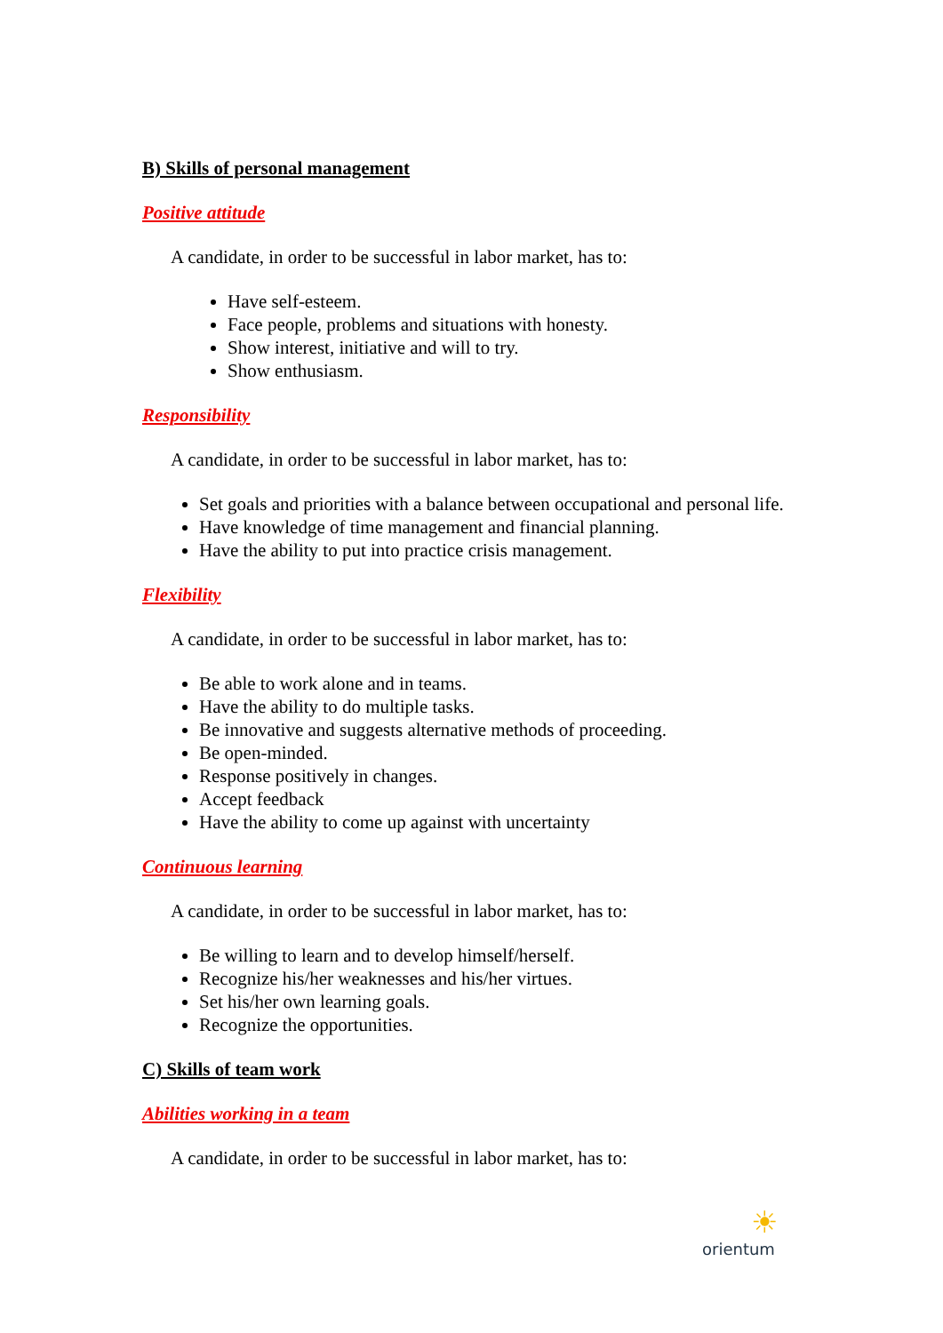B) Skills of personal management
Positive attitude
A candidate, in order to be successful in labor market, has to:
Have self-esteem.
Face people, problems and situations with honesty.
Show interest, initiative and will to try.
Show enthusiasm.
Responsibility
A candidate, in order to be successful in labor market, has to:
Set goals and priorities with a balance between occupational and personal life.
Have knowledge of time management and financial planning.
Have the ability to put into practice crisis management.
Flexibility
A candidate, in order to be successful in labor market, has to:
Be able to work alone and in teams.
Have the ability to do multiple tasks.
Be innovative and suggests alternative methods of proceeding.
Be open-minded.
Response positively in changes.
Accept feedback
Have the ability to come up against with uncertainty
Continuous learning
A candidate, in order to be successful in labor market, has to:
Be willing to learn and to develop himself/herself.
Recognize his/her weaknesses and his/her virtues.
Set his/her own learning goals.
Recognize the opportunities.
C) Skills of team work
Abilities working in a team
A candidate, in order to be successful in labor market, has to:
☀
orientum